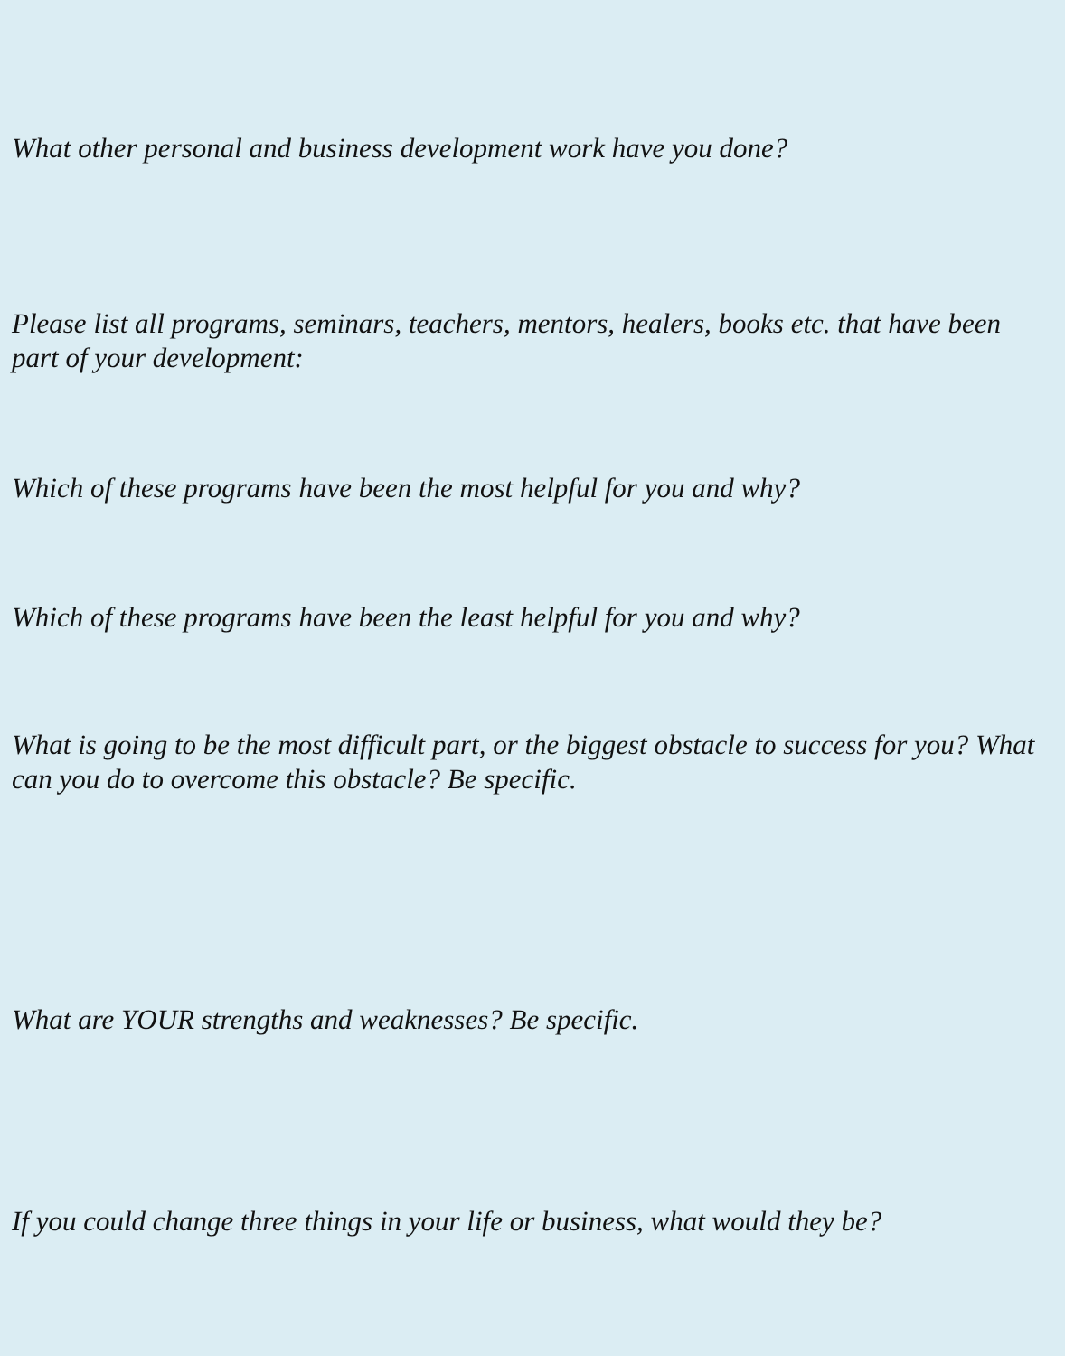What other personal and business development work have you done?
Please list all programs, seminars, teachers, mentors, healers, books etc. that have been part of your development:
Which of these programs have been the most helpful for you and why?
Which of these programs have been the least helpful for you and why?
What is going to be the most difficult part, or the biggest obstacle to success for you? What can you do to overcome this obstacle? Be specific.
What are YOUR strengths and weaknesses? Be specific.
If you could change three things in your life or business, what would they be?